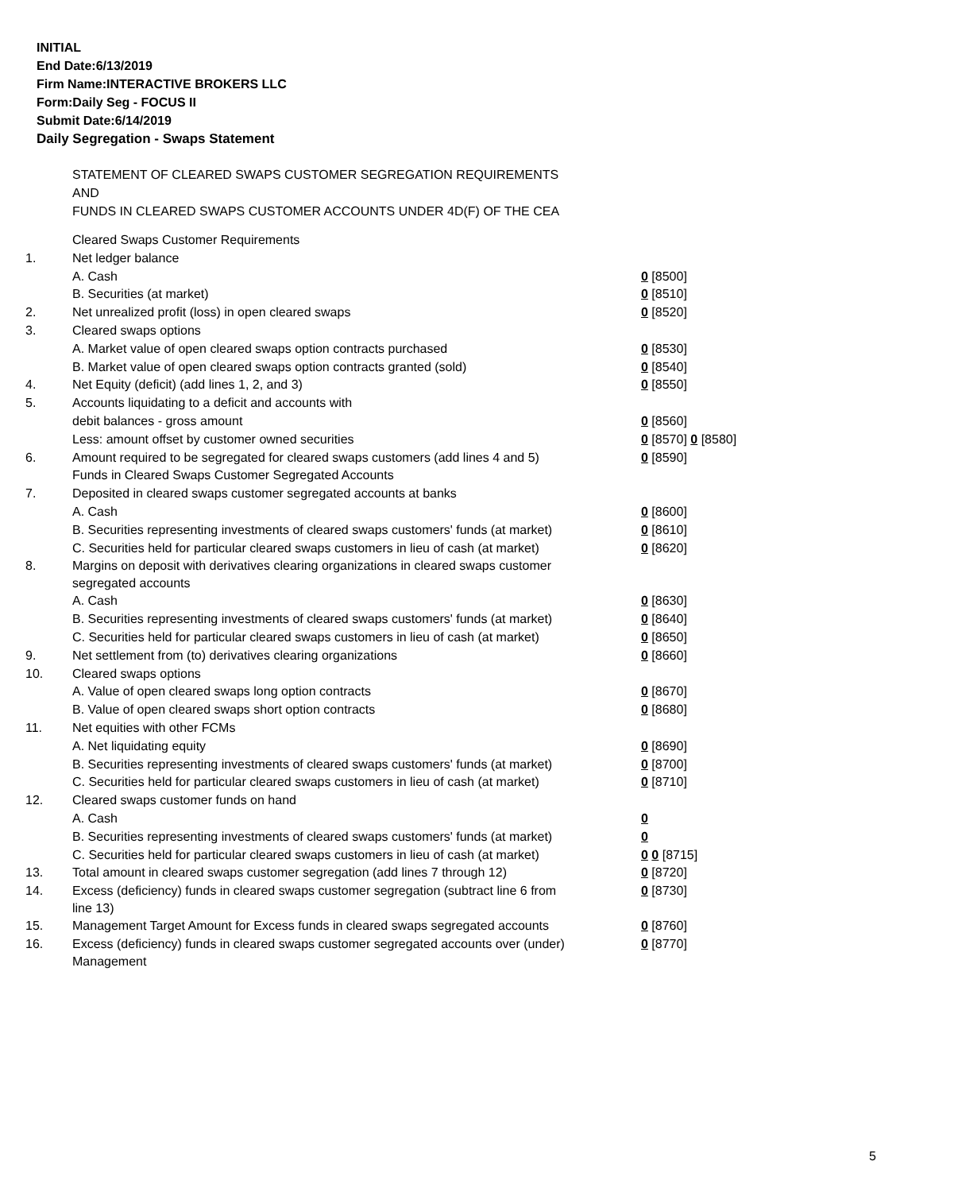INITIAL
End Date:6/13/2019
Firm Name:INTERACTIVE BROKERS LLC
Form:Daily Seg - FOCUS II
Submit Date:6/14/2019
Daily Segregation - Swaps Statement
STATEMENT OF CLEARED SWAPS CUSTOMER SEGREGATION REQUIREMENTS
AND
FUNDS IN CLEARED SWAPS CUSTOMER ACCOUNTS UNDER 4D(F) OF THE CEA
| | Cleared Swaps Customer Requirements | |
| 1. | Net ledger balance | |
| | A. Cash | 0 [8500] |
| | B. Securities (at market) | 0 [8510] |
| 2. | Net unrealized profit (loss) in open cleared swaps | 0 [8520] |
| 3. | Cleared swaps options | |
| | A. Market value of open cleared swaps option contracts purchased | 0 [8530] |
| | B. Market value of open cleared swaps option contracts granted (sold) | 0 [8540] |
| 4. | Net Equity (deficit) (add lines 1, 2, and 3) | 0 [8550] |
| 5. | Accounts liquidating to a deficit and accounts with | |
| | debit balances - gross amount | 0 [8560] |
| | Less: amount offset by customer owned securities | 0 [8570] 0 [8580] |
| 6. | Amount required to be segregated for cleared swaps customers (add lines 4 and 5) | 0 [8590] |
| | Funds in Cleared Swaps Customer Segregated Accounts | |
| 7. | Deposited in cleared swaps customer segregated accounts at banks | |
| | A. Cash | 0 [8600] |
| | B. Securities representing investments of cleared swaps customers' funds (at market) | 0 [8610] |
| | C. Securities held for particular cleared swaps customers in lieu of cash (at market) | 0 [8620] |
| 8. | Margins on deposit with derivatives clearing organizations in cleared swaps customer segregated accounts | |
| | A. Cash | 0 [8630] |
| | B. Securities representing investments of cleared swaps customers' funds (at market) | 0 [8640] |
| | C. Securities held for particular cleared swaps customers in lieu of cash (at market) | 0 [8650] |
| 9. | Net settlement from (to) derivatives clearing organizations | 0 [8660] |
| 10. | Cleared swaps options | |
| | A. Value of open cleared swaps long option contracts | 0 [8670] |
| | B. Value of open cleared swaps short option contracts | 0 [8680] |
| 11. | Net equities with other FCMs | |
| | A. Net liquidating equity | 0 [8690] |
| | B. Securities representing investments of cleared swaps customers' funds (at market) | 0 [8700] |
| | C. Securities held for particular cleared swaps customers in lieu of cash (at market) | 0 [8710] |
| 12. | Cleared swaps customer funds on hand | |
| | A. Cash | 0 |
| | B. Securities representing investments of cleared swaps customers' funds (at market) | 0 |
| | C. Securities held for particular cleared swaps customers in lieu of cash (at market) | 0 0 [8715] |
| 13. | Total amount in cleared swaps customer segregation (add lines 7 through 12) | 0 [8720] |
| 14. | Excess (deficiency) funds in cleared swaps customer segregation (subtract line 6 from line 13) | 0 [8730] |
| 15. | Management Target Amount for Excess funds in cleared swaps segregated accounts | 0 [8760] |
| 16. | Excess (deficiency) funds in cleared swaps customer segregated accounts over (under) Management | 0 [8770] |
5